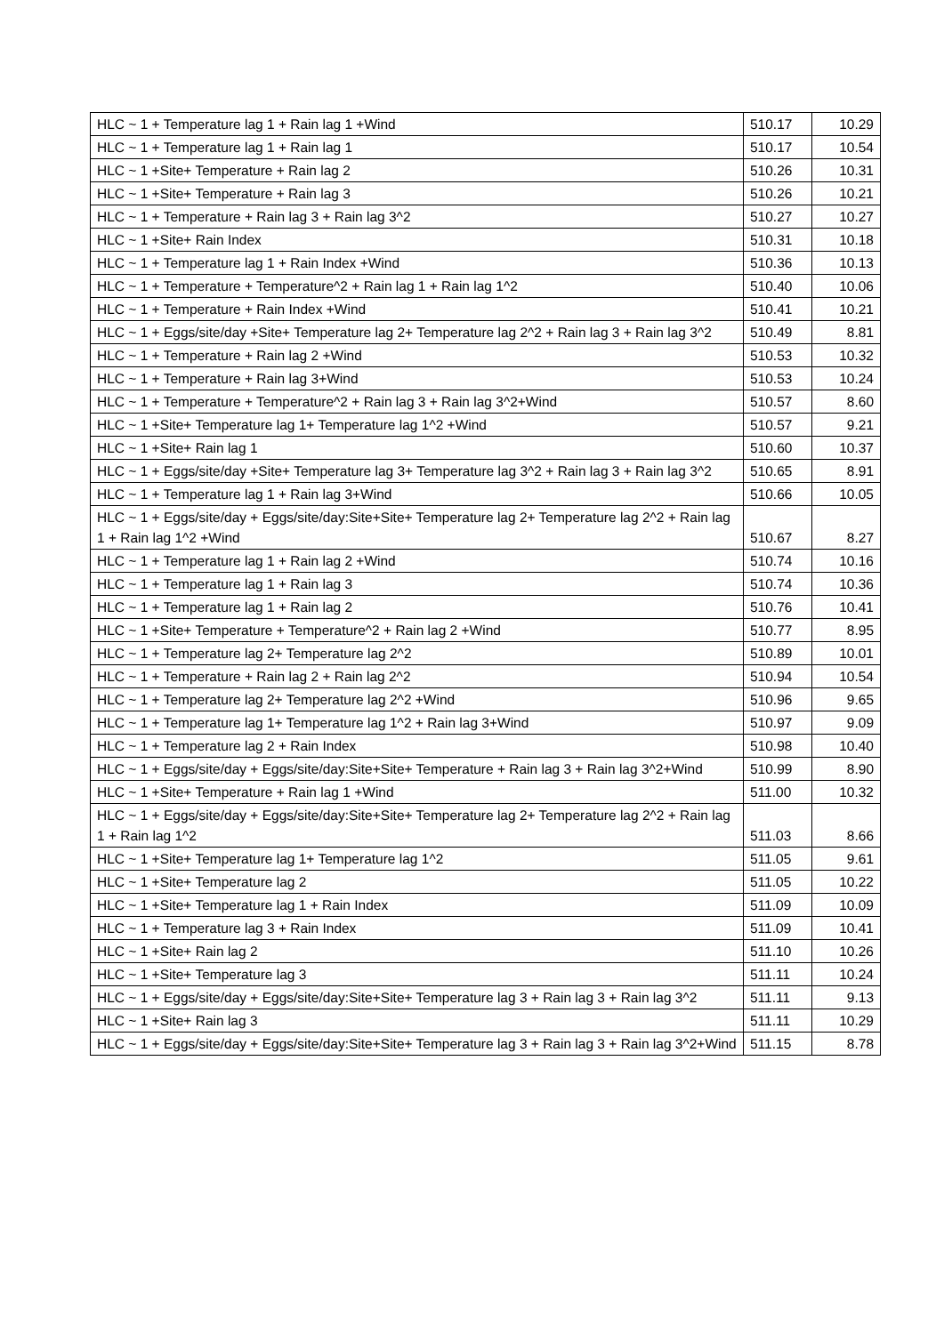| HLC ~ 1 + Temperature lag 1 + Rain lag 1 +Wind | 510.17 | 10.29 |
| HLC ~ 1 + Temperature lag 1 + Rain lag 1 | 510.17 | 10.54 |
| HLC ~ 1 +Site+ Temperature + Rain lag 2 | 510.26 | 10.31 |
| HLC ~ 1 +Site+ Temperature + Rain lag 3 | 510.26 | 10.21 |
| HLC ~ 1 + Temperature + Rain lag 3 + Rain lag 3^2 | 510.27 | 10.27 |
| HLC ~ 1 +Site+ Rain Index | 510.31 | 10.18 |
| HLC ~ 1 + Temperature lag 1 + Rain Index +Wind | 510.36 | 10.13 |
| HLC ~ 1 + Temperature + Temperature^2 + Rain lag 1 + Rain lag 1^2 | 510.40 | 10.06 |
| HLC ~ 1 + Temperature + Rain Index +Wind | 510.41 | 10.21 |
| HLC ~ 1 + Eggs/site/day +Site+ Temperature lag 2+ Temperature lag 2^2 + Rain lag 3 + Rain lag 3^2 | 510.49 | 8.81 |
| HLC ~ 1 + Temperature + Rain lag 2 +Wind | 510.53 | 10.32 |
| HLC ~ 1 + Temperature + Rain lag 3+Wind | 510.53 | 10.24 |
| HLC ~ 1 + Temperature + Temperature^2 + Rain lag 3 + Rain lag 3^2+Wind | 510.57 | 8.60 |
| HLC ~ 1 +Site+ Temperature lag 1+ Temperature lag 1^2 +Wind | 510.57 | 9.21 |
| HLC ~ 1 +Site+ Rain lag 1 | 510.60 | 10.37 |
| HLC ~ 1 + Eggs/site/day +Site+ Temperature lag 3+ Temperature lag 3^2 + Rain lag 3 + Rain lag 3^2 | 510.65 | 8.91 |
| HLC ~ 1 + Temperature lag 1 + Rain lag 3+Wind | 510.66 | 10.05 |
| HLC ~ 1 + Eggs/site/day + Eggs/site/day:Site+Site+ Temperature lag 2+ Temperature lag 2^2 + Rain lag 1 + Rain lag 1^2 +Wind | 510.67 | 8.27 |
| HLC ~ 1 + Temperature lag 1 + Rain lag 2 +Wind | 510.74 | 10.16 |
| HLC ~ 1 + Temperature lag 1 + Rain lag 3 | 510.74 | 10.36 |
| HLC ~ 1 + Temperature lag 1 + Rain lag 2 | 510.76 | 10.41 |
| HLC ~ 1 +Site+ Temperature + Temperature^2 + Rain lag 2 +Wind | 510.77 | 8.95 |
| HLC ~ 1 + Temperature lag 2+ Temperature lag 2^2 | 510.89 | 10.01 |
| HLC ~ 1 + Temperature + Rain lag 2 + Rain lag 2^2 | 510.94 | 10.54 |
| HLC ~ 1 + Temperature lag 2+ Temperature lag 2^2 +Wind | 510.96 | 9.65 |
| HLC ~ 1 + Temperature lag 1+ Temperature lag 1^2 + Rain lag 3+Wind | 510.97 | 9.09 |
| HLC ~ 1 + Temperature lag 2 + Rain Index | 510.98 | 10.40 |
| HLC ~ 1 + Eggs/site/day + Eggs/site/day:Site+Site+ Temperature + Rain lag 3 + Rain lag 3^2+Wind | 510.99 | 8.90 |
| HLC ~ 1 +Site+ Temperature + Rain lag 1 +Wind | 511.00 | 10.32 |
| HLC ~ 1 + Eggs/site/day + Eggs/site/day:Site+Site+ Temperature lag 2+ Temperature lag 2^2 + Rain lag 1 + Rain lag 1^2 | 511.03 | 8.66 |
| HLC ~ 1 +Site+ Temperature lag 1+ Temperature lag 1^2 | 511.05 | 9.61 |
| HLC ~ 1 +Site+ Temperature lag 2 | 511.05 | 10.22 |
| HLC ~ 1 +Site+ Temperature lag 1 + Rain Index | 511.09 | 10.09 |
| HLC ~ 1 + Temperature lag 3 + Rain Index | 511.09 | 10.41 |
| HLC ~ 1 +Site+ Rain lag 2 | 511.10 | 10.26 |
| HLC ~ 1 +Site+ Temperature lag 3 | 511.11 | 10.24 |
| HLC ~ 1 + Eggs/site/day + Eggs/site/day:Site+Site+ Temperature lag 3 + Rain lag 3 + Rain lag 3^2 | 511.11 | 9.13 |
| HLC ~ 1 +Site+ Rain lag 3 | 511.11 | 10.29 |
| HLC ~ 1 + Eggs/site/day + Eggs/site/day:Site+Site+ Temperature lag 3 + Rain lag 3 + Rain lag 3^2+Wind | 511.15 | 8.78 |